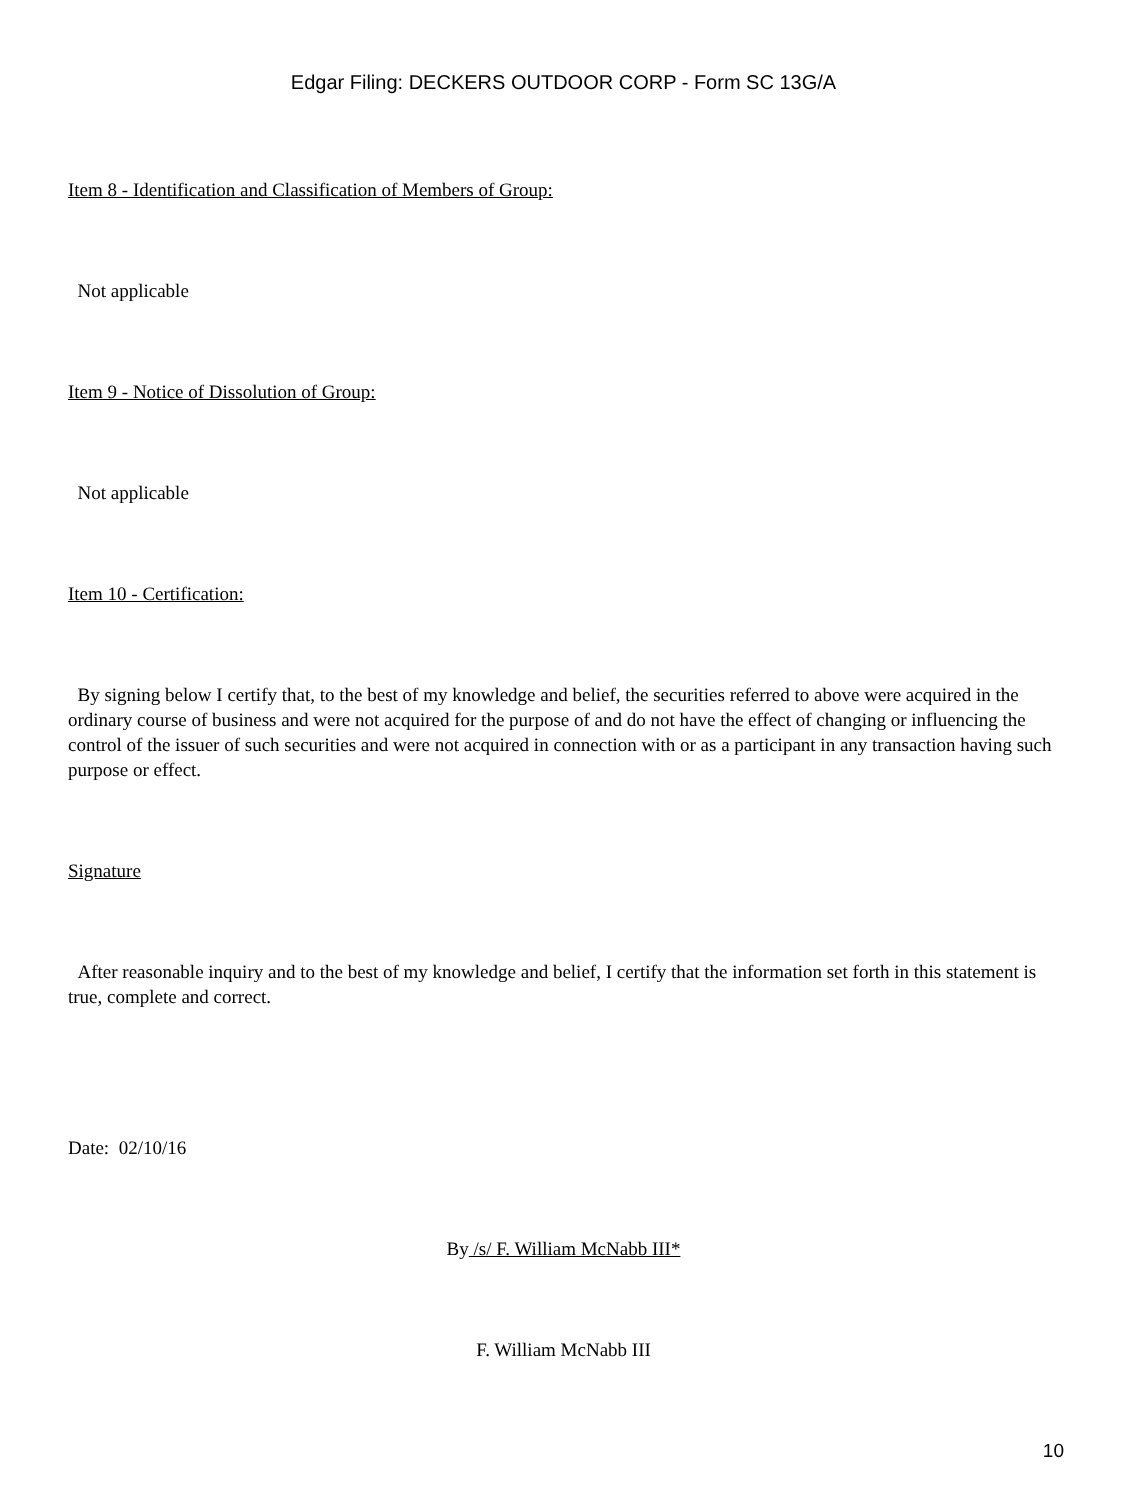Edgar Filing: DECKERS OUTDOOR CORP - Form SC 13G/A
Item 8 - Identification and Classification of Members of Group:
Not applicable
Item 9 - Notice of Dissolution of Group:
Not applicable
Item 10 - Certification:
By signing below I certify that, to the best of my knowledge and belief, the securities referred to above were acquired in the ordinary course of business and were not acquired for the purpose of and do not have the effect of changing or influencing the control of the issuer of such securities and were not acquired in connection with or as a participant in any transaction having such purpose or effect.
Signature
After reasonable inquiry and to the best of my knowledge and belief, I certify that the information set forth in this statement is true, complete and correct.
Date: 02/10/16
By /s/ F. William McNabb III*
F. William McNabb III
10